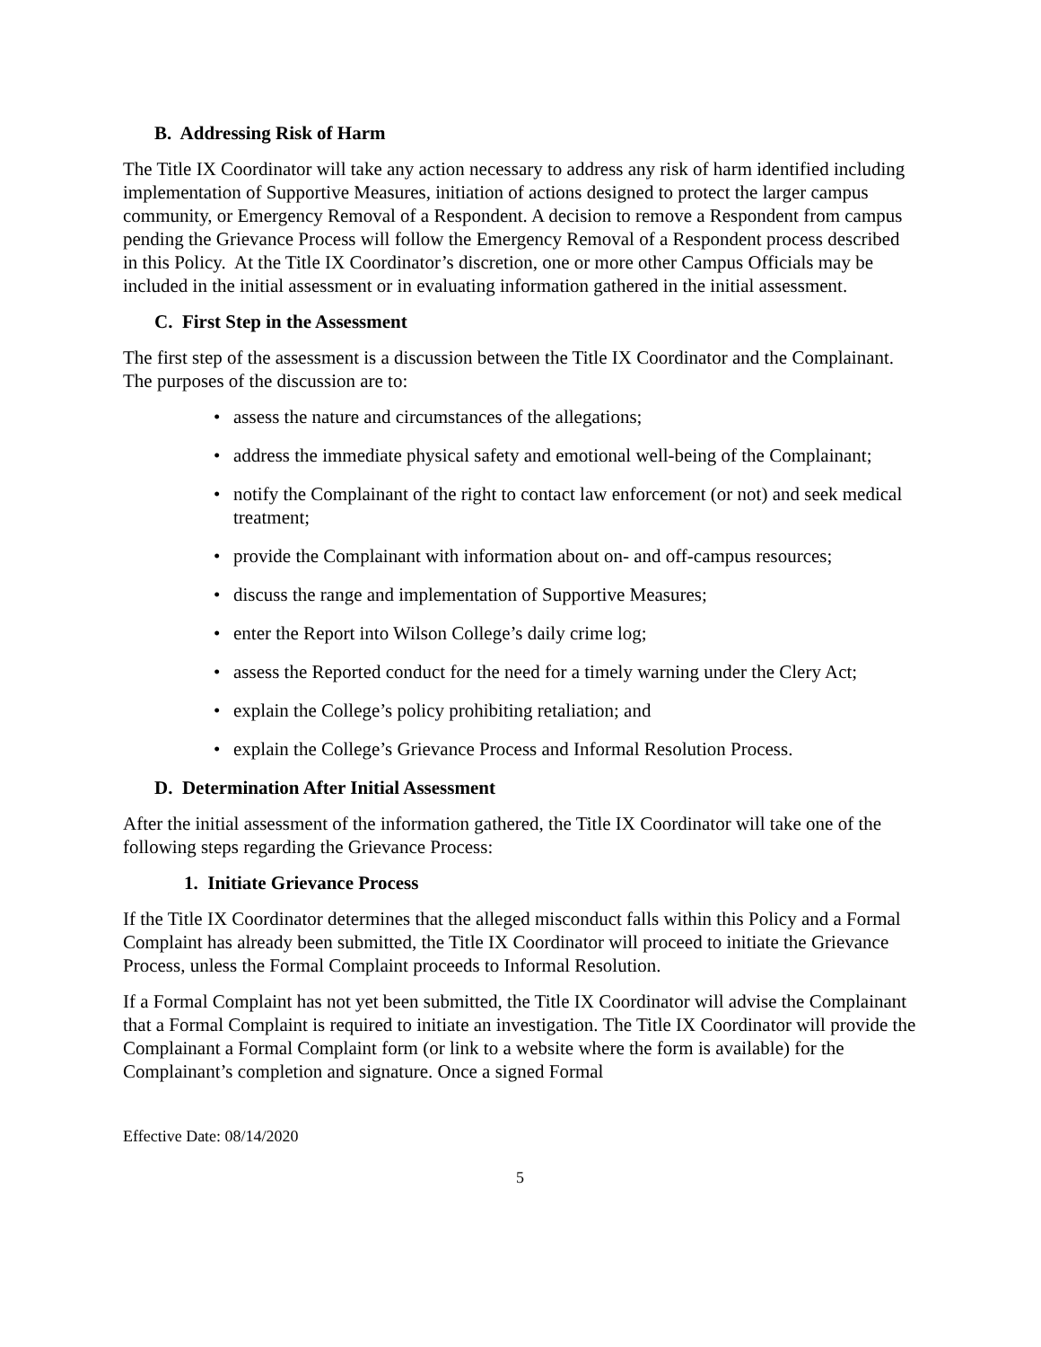B. Addressing Risk of Harm
The Title IX Coordinator will take any action necessary to address any risk of harm identified including implementation of Supportive Measures, initiation of actions designed to protect the larger campus community, or Emergency Removal of a Respondent. A decision to remove a Respondent from campus pending the Grievance Process will follow the Emergency Removal of a Respondent process described in this Policy. At the Title IX Coordinator’s discretion, one or more other Campus Officials may be included in the initial assessment or in evaluating information gathered in the initial assessment.
C. First Step in the Assessment
The first step of the assessment is a discussion between the Title IX Coordinator and the Complainant. The purposes of the discussion are to:
• assess the nature and circumstances of the allegations;
• address the immediate physical safety and emotional well-being of the Complainant;
• notify the Complainant of the right to contact law enforcement (or not) and seek medical treatment;
• provide the Complainant with information about on- and off-campus resources;
• discuss the range and implementation of Supportive Measures;
• enter the Report into Wilson College’s daily crime log;
• assess the Reported conduct for the need for a timely warning under the Clery Act;
• explain the College’s policy prohibiting retaliation; and
• explain the College’s Grievance Process and Informal Resolution Process.
D. Determination After Initial Assessment
After the initial assessment of the information gathered, the Title IX Coordinator will take one of the following steps regarding the Grievance Process:
1. Initiate Grievance Process
If the Title IX Coordinator determines that the alleged misconduct falls within this Policy and a Formal Complaint has already been submitted, the Title IX Coordinator will proceed to initiate the Grievance Process, unless the Formal Complaint proceeds to Informal Resolution.
If a Formal Complaint has not yet been submitted, the Title IX Coordinator will advise the Complainant that a Formal Complaint is required to initiate an investigation. The Title IX Coordinator will provide the Complainant a Formal Complaint form (or link to a website where the form is available) for the Complainant’s completion and signature. Once a signed Formal
Effective Date: 08/14/2020
5